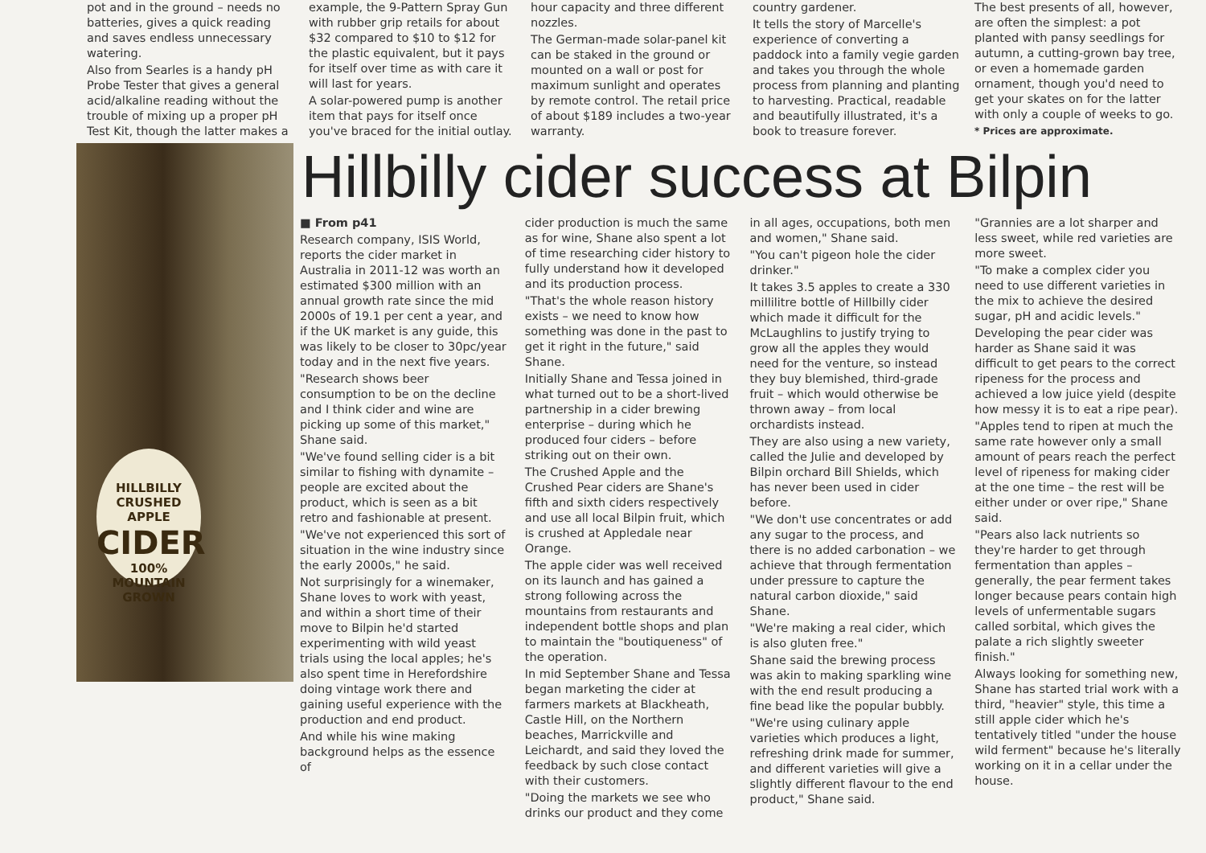pot and in the ground – needs no batteries, gives a quick reading and saves endless unnecessary watering.
Also from Searles is a handy pH Probe Tester that gives a general acid/alkaline reading without the trouble of mixing up a proper pH Test Kit, though the latter makes a
example, the 9-Pattern Spray Gun with rubber grip retails for about $32 compared to $10 to $12 for the plastic equivalent, but it pays for itself over time as with care it will last for years.
A solar-powered pump is another item that pays for itself once you've braced for the initial outlay.
hour capacity and three different nozzles.
The German-made solar-panel kit can be staked in the ground or mounted on a wall or post for maximum sunlight and operates by remote control. The retail price of about $189 includes a two-year warranty.
country gardener.
It tells the story of Marcelle's experience of converting a paddock into a family vegie garden and takes you through the whole process from planning and planting to harvesting. Practical, readable and beautifully illustrated, it's a book to treasure forever.
The best presents of all, however, are often the simplest: a pot planted with pansy seedlings for autumn, a cutting-grown bay tree, or even a homemade garden ornament, though you'd need to get your skates on for the latter with only a couple of weeks to go.
* Prices are approximate.
Hillbilly cider success at Bilpin
HILLBILLY
CRUSHED APPLE
CIDER
100% MOUNTAIN GROWN
■ From p41
Research company, ISIS World, reports the cider market in Australia in 2011-12 was worth an estimated $300 million with an annual growth rate since the mid 2000s of 19.1 per cent a year, and if the UK market is any guide, this was likely to be closer to 30pc/year today and in the next five years.
"Research shows beer consumption to be on the decline and I think cider and wine are picking up some of this market," Shane said.
"We've found selling cider is a bit similar to fishing with dynamite – people are excited about the product, which is seen as a bit retro and fashionable at present.
"We've not experienced this sort of situation in the wine industry since the early 2000s," he said.
Not surprisingly for a winemaker, Shane loves to work with yeast, and within a short time of their move to Bilpin he'd started experimenting with wild yeast trials using the local apples; he's also spent time in Herefordshire doing vintage work there and gaining useful experience with the production and end product.
And while his wine making background helps as the essence of
cider production is much the same as for wine, Shane also spent a lot of time researching cider history to fully understand how it developed and its production process.
"That's the whole reason history exists – we need to know how something was done in the past to get it right in the future," said Shane.
Initially Shane and Tessa joined in what turned out to be a short-lived partnership in a cider brewing enterprise – during which he produced four ciders – before striking out on their own.
The Crushed Apple and the Crushed Pear ciders are Shane's fifth and sixth ciders respectively and use all local Bilpin fruit, which is crushed at Appledale near Orange.
The apple cider was well received on its launch and has gained a strong following across the mountains from restaurants and independent bottle shops and plan to maintain the "boutiqueness" of the operation.
In mid September Shane and Tessa began marketing the cider at farmers markets at Blackheath, Castle Hill, on the Northern beaches, Marrickville and Leichardt, and said they loved the feedback by such close contact with their customers.
"Doing the markets we see who drinks our product and they come
in all ages, occupations, both men and women," Shane said.
"You can't pigeon hole the cider drinker."
It takes 3.5 apples to create a 330 millilitre bottle of Hillbilly cider which made it difficult for the McLaughlins to justify trying to grow all the apples they would need for the venture, so instead they buy blemished, third-grade fruit – which would otherwise be thrown away – from local orchardists instead.
They are also using a new variety, called the Julie and developed by Bilpin orchard Bill Shields, which has never been used in cider before.
"We don't use concentrates or add any sugar to the process, and there is no added carbonation – we achieve that through fermentation under pressure to capture the natural carbon dioxide," said Shane.
"We're making a real cider, which is also gluten free."
Shane said the brewing process was akin to making sparkling wine with the end result producing a fine bead like the popular bubbly.
"We're using culinary apple varieties which produces a light, refreshing drink made for summer, and different varieties will give a slightly different flavour to the end product," Shane said.
"Grannies are a lot sharper and less sweet, while red varieties are more sweet.
"To make a complex cider you need to use different varieties in the mix to achieve the desired sugar, pH and acidic levels."
Developing the pear cider was harder as Shane said it was difficult to get pears to the correct ripeness for the process and achieved a low juice yield (despite how messy it is to eat a ripe pear).
"Apples tend to ripen at much the same rate however only a small amount of pears reach the perfect level of ripeness for making cider at the one time – the rest will be either under or over ripe," Shane said.
"Pears also lack nutrients so they're harder to get through fermentation than apples – generally, the pear ferment takes longer because pears contain high levels of unfermentable sugars called sorbital, which gives the palate a rich slightly sweeter finish."
Always looking for something new, Shane has started trial work with a third, "heavier" style, this time a still apple cider which he's tentatively titled "under the house wild ferment" because he's literally working on it in a cellar under the house.